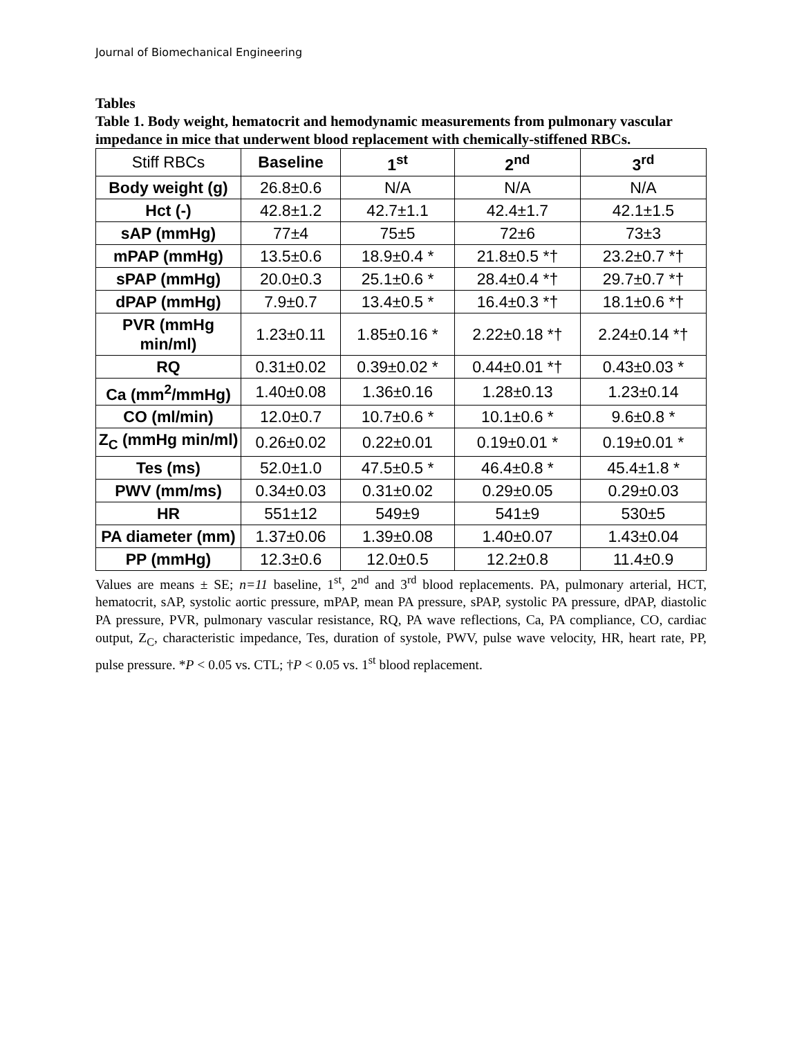Journal of Biomechanical Engineering
Tables
Table 1. Body weight, hematocrit and hemodynamic measurements from pulmonary vascular impedance in mice that underwent blood replacement with chemically-stiffened RBCs.
| Stiff RBCs | Baseline | 1<sup>st</sup> | 2<sup>nd</sup> | 3<sup>rd</sup> |
| Body weight (g) | 26.8±0.6 | N/A | N/A | N/A |
| Hct (-) | 42.8±1.2 | 42.7±1.1 | 42.4±1.7 | 42.1±1.5 |
| sAP (mmHg) | 77±4 | 75±5 | 72±6 | 73±3 |
| mPAP (mmHg) | 13.5±0.6 | 18.9±0.4 * | 21.8±0.5 *† | 23.2±0.7 *† |
| sPAP (mmHg) | 20.0±0.3 | 25.1±0.6 * | 28.4±0.4 *† | 29.7±0.7 *† |
| dPAP (mmHg) | 7.9±0.7 | 13.4±0.5 * | 16.4±0.3 *† | 18.1±0.6 *† |
| PVR (mmHg min/ml) | 1.23±0.11 | 1.85±0.16 * | 2.22±0.18 *† | 2.24±0.14 *† |
| RQ | 0.31±0.02 | 0.39±0.02 * | 0.44±0.01 *† | 0.43±0.03 * |
| Ca (mm<sup>2</sup>/mmHg) | 1.40±0.08 | 1.36±0.16 | 1.28±0.13 | 1.23±0.14 |
| CO (ml/min) | 12.0±0.7 | 10.7±0.6 * | 10.1±0.6 * | 9.6±0.8 * |
| Z<sub>C</sub> (mmHg min/ml) | 0.26±0.02 | 0.22±0.01 | 0.19±0.01 * | 0.19±0.01 * |
| Tes (ms) | 52.0±1.0 | 47.5±0.5 * | 46.4±0.8 * | 45.4±1.8 * |
| PWV (mm/ms) | 0.34±0.03 | 0.31±0.02 | 0.29±0.05 | 0.29±0.03 |
| HR | 551±12 | 549±9 | 541±9 | 530±5 |
| PA diameter (mm) | 1.37±0.06 | 1.39±0.08 | 1.40±0.07 | 1.43±0.04 |
| PP (mmHg) | 12.3±0.6 | 12.0±0.5 | 12.2±0.8 | 11.4±0.9 |
Values are means ± SE; n=11 baseline, 1<sup>st</sup>, 2<sup>nd</sup> and 3<sup>rd</sup> blood replacements. PA, pulmonary arterial, HCT, hematocrit, sAP, systolic aortic pressure, mPAP, mean PA pressure, sPAP, systolic PA pressure, dPAP, diastolic PA pressure, PVR, pulmonary vascular resistance, RQ, PA wave reflections, Ca, PA compliance, CO, cardiac output, Z<sub>C</sub>, characteristic impedance, Tes, duration of systole, PWV, pulse wave velocity, HR, heart rate, PP, pulse pressure. *P < 0.05 vs. CTL; †P < 0.05 vs. 1<sup>st</sup> blood replacement.